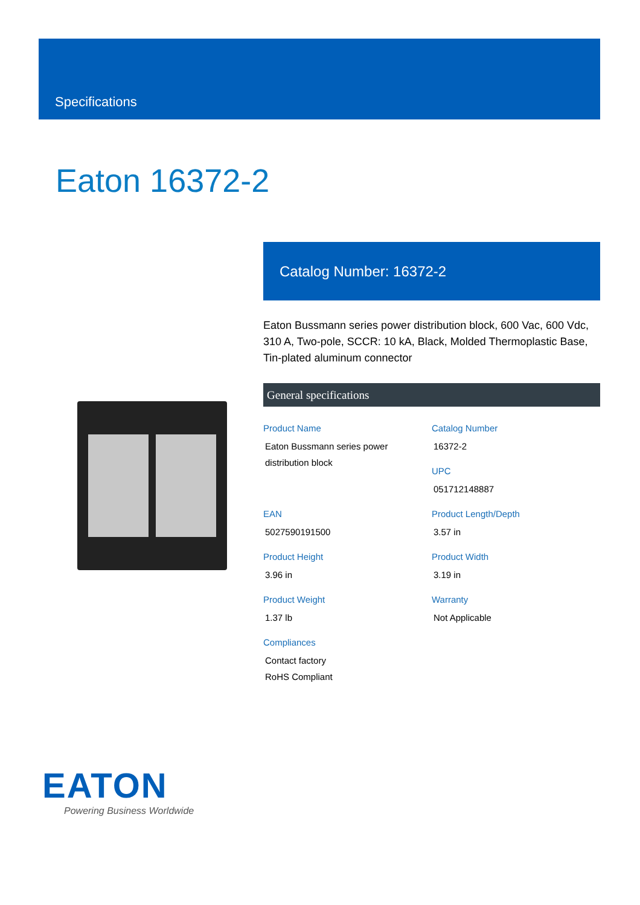Specifications
Eaton 16372-2
Catalog Number: 16372-2
Eaton Bussmann series power distribution block, 600 Vac, 600 Vdc, 310 A, Two-pole, SCCR: 10 kA, Black, Molded Thermoplastic Base, Tin-plated aluminum connector
General specifications
Product Name
Eaton Bussmann series power distribution block
Catalog Number
16372-2
UPC
051712148887
EAN
5027590191500
Product Length/Depth
3.57 in
Product Height
3.96 in
Product Width
3.19 in
Product Weight
1.37 lb
Warranty
Not Applicable
Compliances
Contact factory
RoHS Compliant
EATON
Powering Business Worldwide